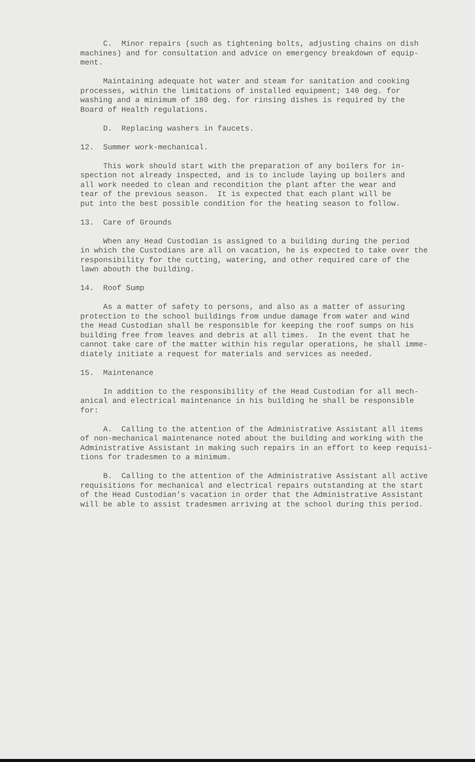C. Minor repairs (such as tightening bolts, adjusting chains on dish machines) and for consultation and advice on emergency breakdown of equip- ment.
Maintaining adequate hot water and steam for sanitation and cooking processes, within the limitations of installed equipment; 140 deg. for washing and a minimum of 180 deg. for rinsing dishes is required by the Board of Health regulations.
D. Replacing washers in faucets.
12. Summer work-mechanical.
This work should start with the preparation of any boilers for in- spection not already inspected, and is to include laying up boilers and all work needed to clean and recondition the plant after the wear and tear of the previous season. It is expected that each plant will be put into the best possible condition for the heating season to follow.
13. Care of Grounds
When any Head Custodian is assigned to a building during the period in which the Custodians are all on vacation, he is expected to take over the responsibility for the cutting, watering, and other required care of the lawn abouth the building.
14. Roof Sump
As a matter of safety to persons, and also as a matter of assuring protection to the school buildings from undue damage from water and wind the Head Custodian shall be responsible for keeping the roof sumps on his building free from leaves and debris at all times. In the event that he cannot take care of the matter within his regular operations, he shall imme- diately initiate a request for materials and services as needed.
15. Maintenance
In addition to the responsibility of the Head Custodian for all mech- anical and electrical maintenance in his building he shall be responsible for:
A. Calling to the attention of the Administrative Assistant all items of non-mechanical maintenance noted about the building and working with the Administrative Assistant in making such repairs in an effort to keep requisi- tions for tradesmen to a minimum.
B. Calling to the attention of the Administrative Assistant all active requisitions for mechanical and electrical repairs outstanding at the start of the Head Custodian's vacation in order that the Administrative Assistant will be able to assist tradesmen arriving at the school during this period.